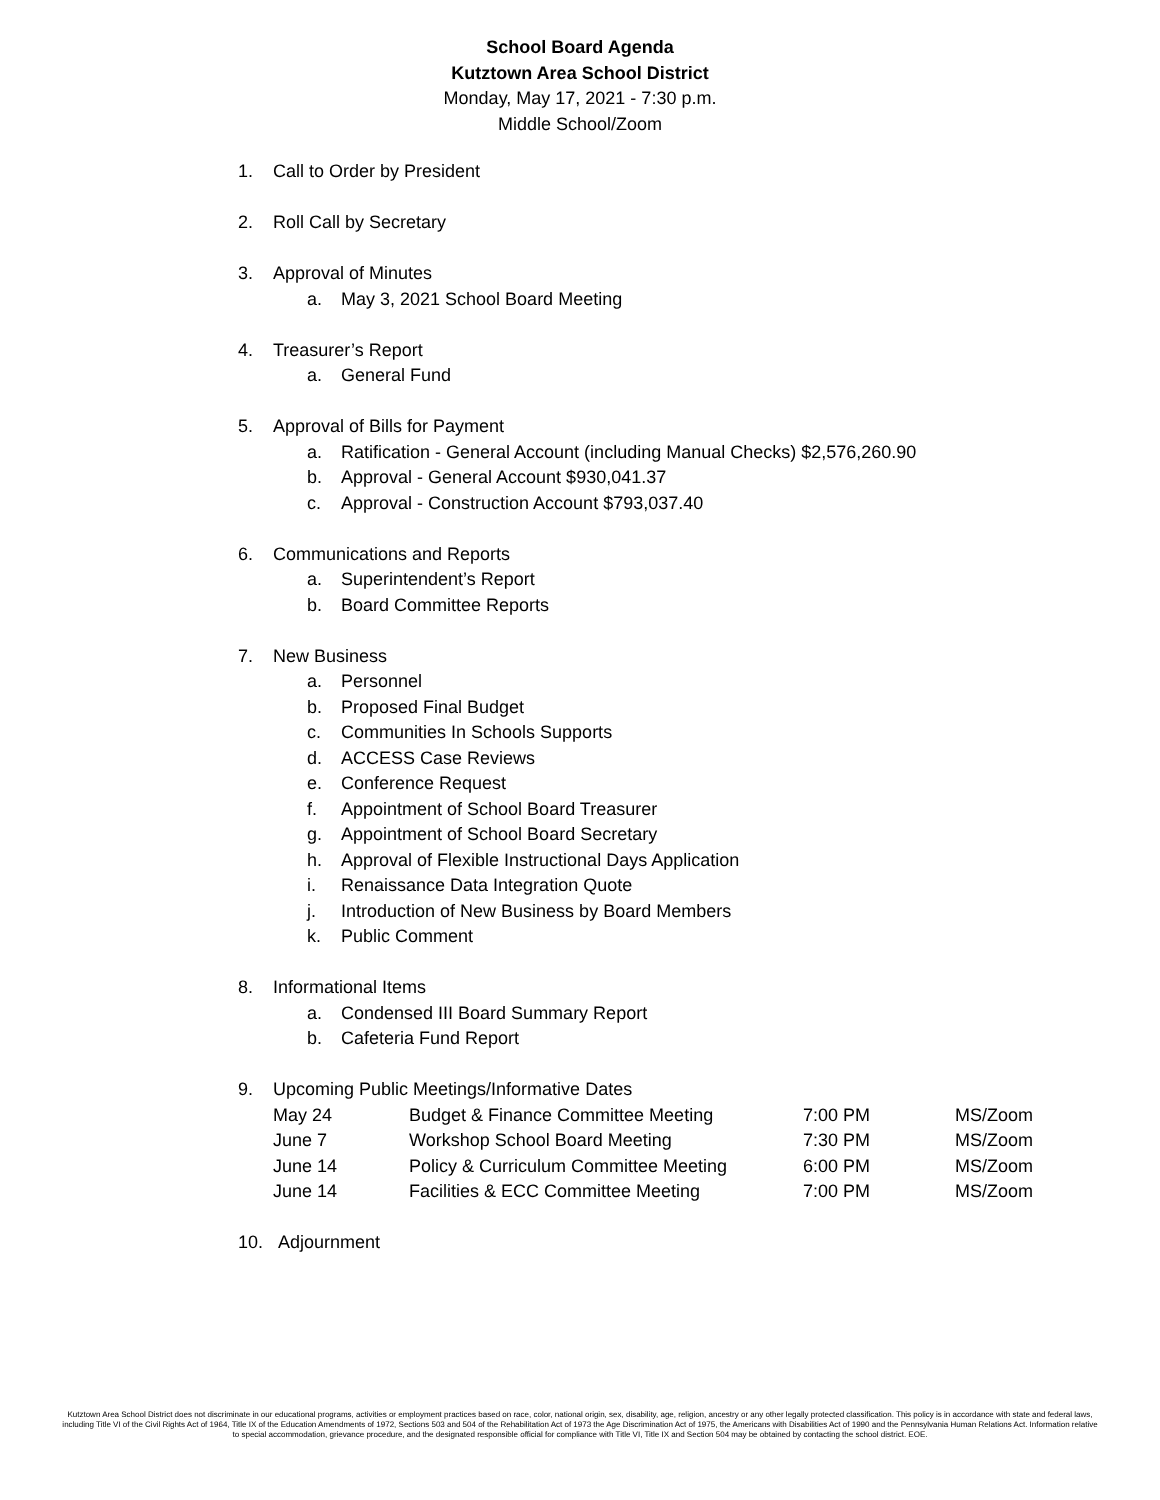School Board Agenda
Kutztown Area School District
Monday, May 17, 2021 - 7:30 p.m.
Middle School/Zoom
1. Call to Order by President
2. Roll Call by Secretary
3. Approval of Minutes
a. May 3, 2021 School Board Meeting
4. Treasurer’s Report
a. General Fund
5. Approval of Bills for Payment
a. Ratification - General Account (including Manual Checks) $2,576,260.90
b. Approval - General Account $930,041.37
c. Approval - Construction Account $793,037.40
6. Communications and Reports
a. Superintendent’s Report
b. Board Committee Reports
7. New Business
a. Personnel
b. Proposed Final Budget
c. Communities In Schools Supports
d. ACCESS Case Reviews
e. Conference Request
f. Appointment of School Board Treasurer
g. Appointment of School Board Secretary
h. Approval of Flexible Instructional Days Application
i. Renaissance Data Integration Quote
j. Introduction of New Business by Board Members
k. Public Comment
8. Informational Items
a. Condensed III Board Summary Report
b. Cafeteria Fund Report
9. Upcoming Public Meetings/Informative Dates
| May 24 | Budget & Finance Committee Meeting | 7:00 PM | MS/Zoom |
| June 7 | Workshop School Board Meeting | 7:30 PM | MS/Zoom |
| June 14 | Policy & Curriculum Committee Meeting | 6:00 PM | MS/Zoom |
| June 14 | Facilities & ECC Committee Meeting | 7:00 PM | MS/Zoom |
10. Adjournment
Kutztown Area School District does not discriminate in our educational programs, activities or employment practices based on race, color, national origin, sex, disability, age, religion, ancestry or any other legally protected classification. This policy is in accordance with state and federal laws, including Title VI of the Civil Rights Act of 1964, Title IX of the Education Amendments of 1972, Sections 503 and 504 of the Rehabilitation Act of 1973 the Age Discrimination Act of 1975, the Americans with Disabilities Act of 1990 and the Pennsylvania Human Relations Act. Information relative to special accommodation, grievance procedure, and the designated responsible official for compliance with Title VI, Title IX and Section 504 may be obtained by contacting the school district. EOE.